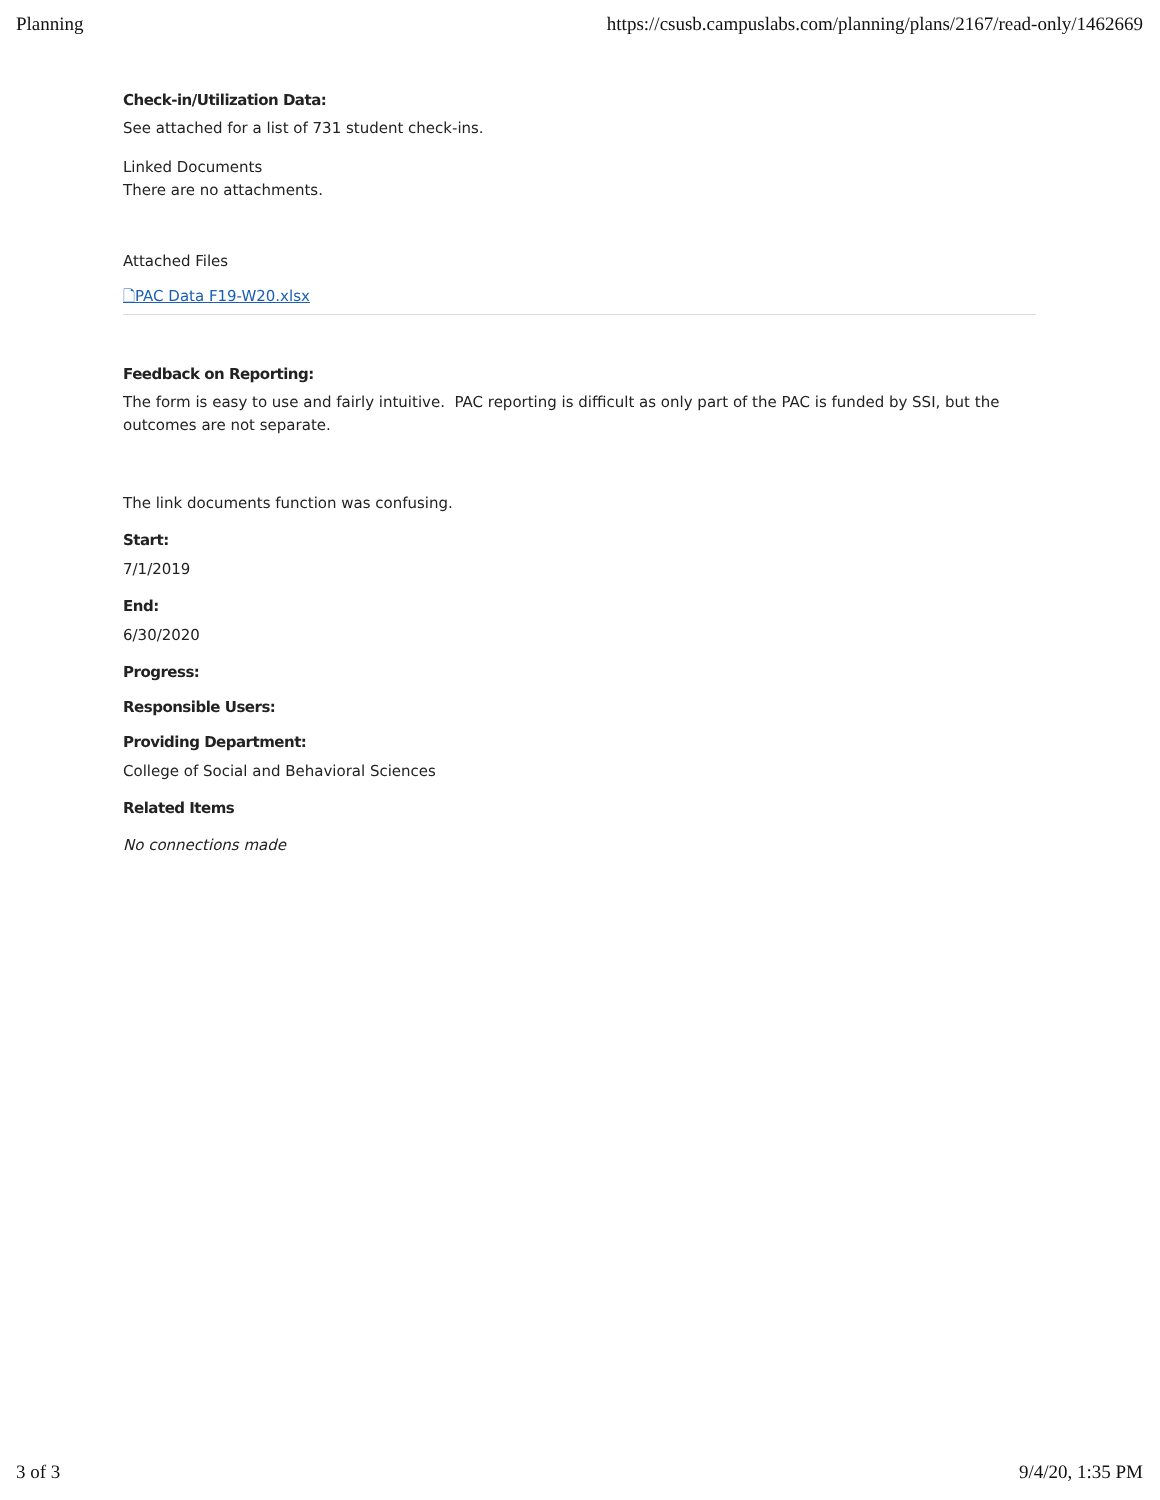Planning https://csusb.campuslabs.com/planning/plans/2167/read-only/1462669
Check-in/Utilization Data:
See attached for a list of 731 student check-ins.
Linked Documents
There are no attachments.
Attached Files
🗋PAC Data F19-W20.xlsx
Feedback on Reporting:
The form is easy to use and fairly intuitive. PAC reporting is difficult as only part of the PAC is funded by SSI, but the outcomes are not separate.
The link documents function was confusing.
Start:
7/1/2019
End:
6/30/2020
Progress:
Responsible Users:
Providing Department:
College of Social and Behavioral Sciences
Related Items
No connections made
3 of 3 9/4/20, 1:35 PM